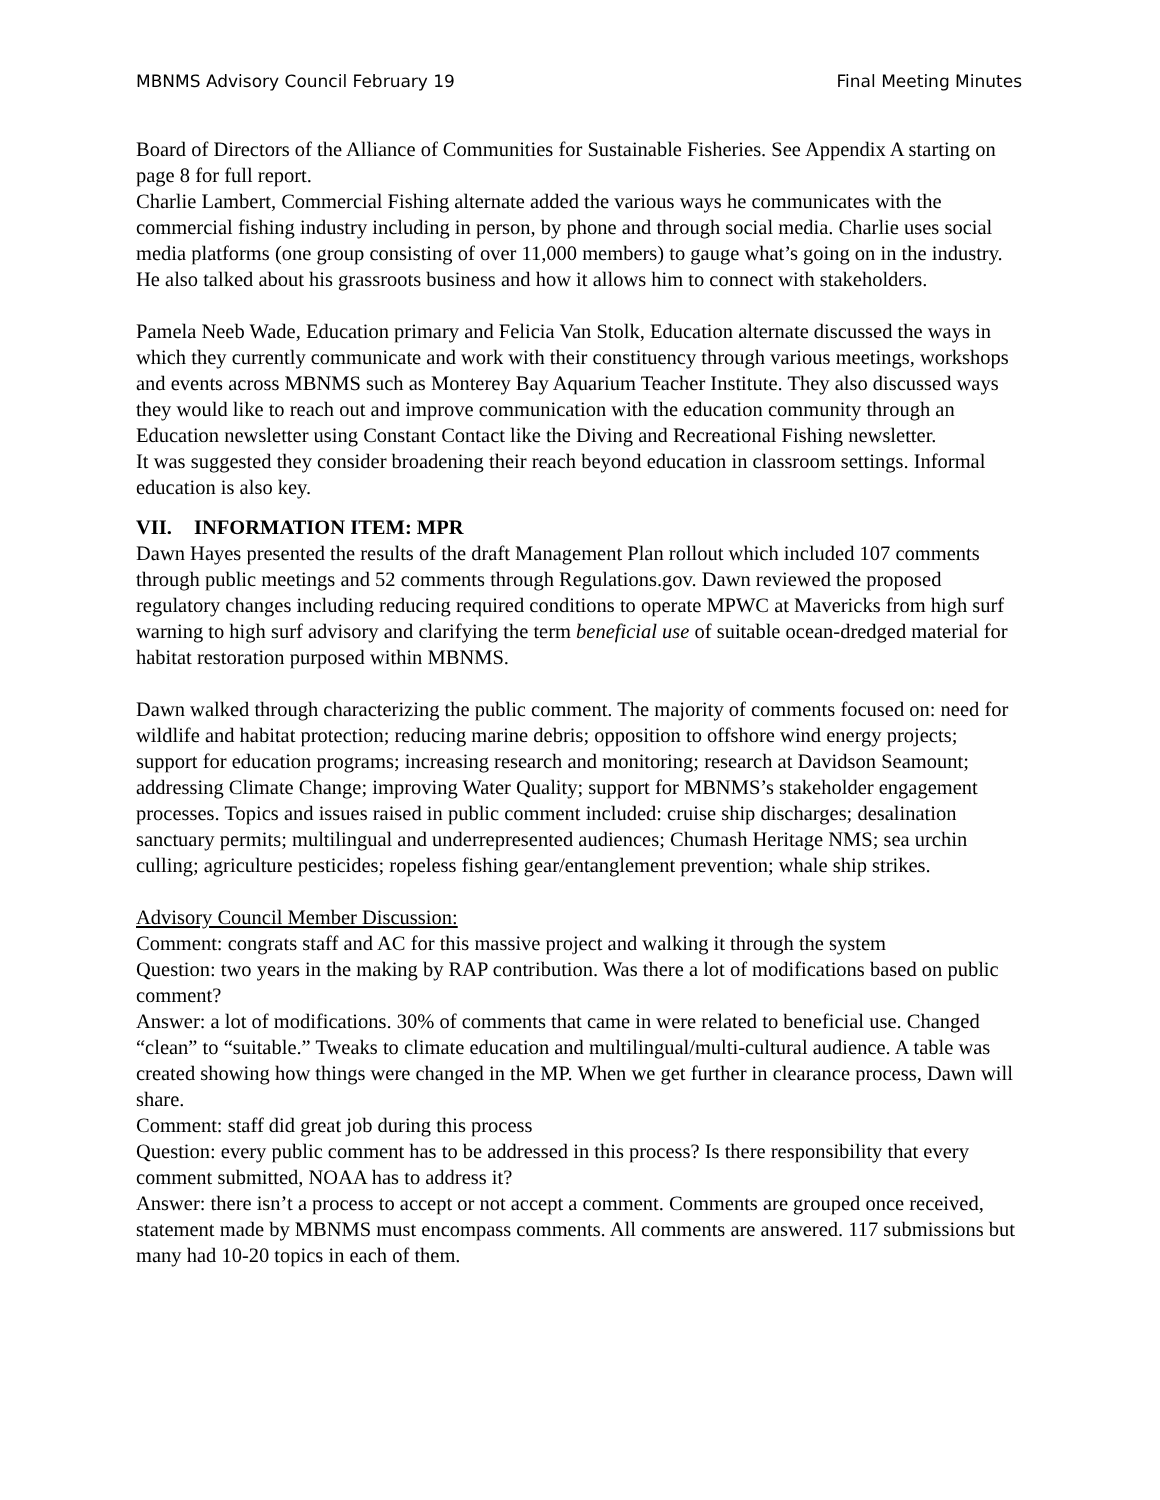MBNMS Advisory Council February 19 Final Meeting Minutes
Board of Directors of the Alliance of Communities for Sustainable Fisheries. See Appendix A starting on page 8 for full report.
Charlie Lambert, Commercial Fishing alternate added the various ways he communicates with the commercial fishing industry including in person, by phone and through social media. Charlie uses social media platforms (one group consisting of over 11,000 members) to gauge what’s going on in the industry. He also talked about his grassroots business and how it allows him to connect with stakeholders.
Pamela Neeb Wade, Education primary and Felicia Van Stolk, Education alternate discussed the ways in which they currently communicate and work with their constituency through various meetings, workshops and events across MBNMS such as Monterey Bay Aquarium Teacher Institute. They also discussed ways they would like to reach out and improve communication with the education community through an Education newsletter using Constant Contact like the Diving and Recreational Fishing newsletter.
It was suggested they consider broadening their reach beyond education in classroom settings. Informal education is also key.
VII. INFORMATION ITEM: MPR
Dawn Hayes presented the results of the draft Management Plan rollout which included 107 comments through public meetings and 52 comments through Regulations.gov. Dawn reviewed the proposed regulatory changes including reducing required conditions to operate MPWC at Mavericks from high surf warning to high surf advisory and clarifying the term beneficial use of suitable ocean-dredged material for habitat restoration purposed within MBNMS.
Dawn walked through characterizing the public comment. The majority of comments focused on: need for wildlife and habitat protection; reducing marine debris; opposition to offshore wind energy projects; support for education programs; increasing research and monitoring; research at Davidson Seamount; addressing Climate Change; improving Water Quality; support for MBNMS’s stakeholder engagement processes. Topics and issues raised in public comment included: cruise ship discharges; desalination sanctuary permits; multilingual and underrepresented audiences; Chumash Heritage NMS; sea urchin culling; agriculture pesticides; ropeless fishing gear/entanglement prevention; whale ship strikes.
Advisory Council Member Discussion:
Comment: congrats staff and AC for this massive project and walking it through the system
Question: two years in the making by RAP contribution. Was there a lot of modifications based on public comment?
Answer: a lot of modifications. 30% of comments that came in were related to beneficial use. Changed “clean” to “suitable.” Tweaks to climate education and multilingual/multi-cultural audience. A table was created showing how things were changed in the MP. When we get further in clearance process, Dawn will share.
Comment: staff did great job during this process
Question: every public comment has to be addressed in this process? Is there responsibility that every comment submitted, NOAA has to address it?
Answer: there isn’t a process to accept or not accept a comment. Comments are grouped once received, statement made by MBNMS must encompass comments. All comments are answered. 117 submissions but many had 10-20 topics in each of them.